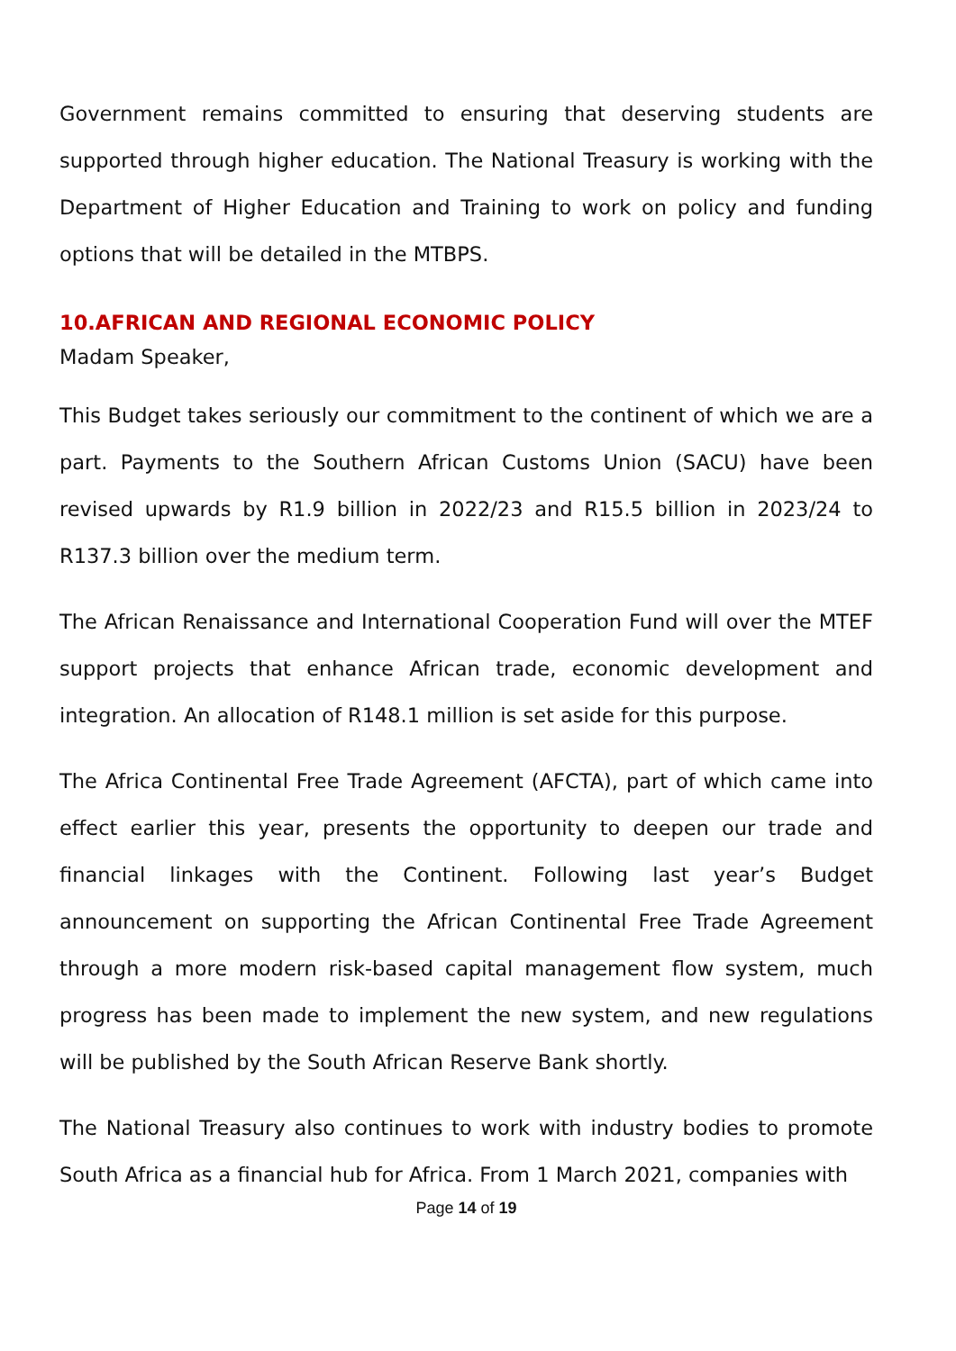Government remains committed to ensuring that deserving students are supported through higher education. The National Treasury is working with the Department of Higher Education and Training to work on policy and funding options that will be detailed in the MTBPS.
10.AFRICAN AND REGIONAL ECONOMIC POLICY
Madam Speaker,
This Budget takes seriously our commitment to the continent of which we are a part. Payments to the Southern African Customs Union (SACU) have been revised upwards by R1.9 billion in 2022/23 and R15.5 billion in 2023/24 to R137.3 billion over the medium term.
The African Renaissance and International Cooperation Fund will over the MTEF support projects that enhance African trade, economic development and integration. An allocation of R148.1 million is set aside for this purpose.
The Africa Continental Free Trade Agreement (AFCTA), part of which came into effect earlier this year, presents the opportunity to deepen our trade and financial linkages with the Continent. Following last year’s Budget announcement on supporting the African Continental Free Trade Agreement through a more modern risk-based capital management flow system, much progress has been made to implement the new system, and new regulations will be published by the South African Reserve Bank shortly.
The National Treasury also continues to work with industry bodies to promote South Africa as a financial hub for Africa. From 1 March 2021, companies with
Page 14 of 19